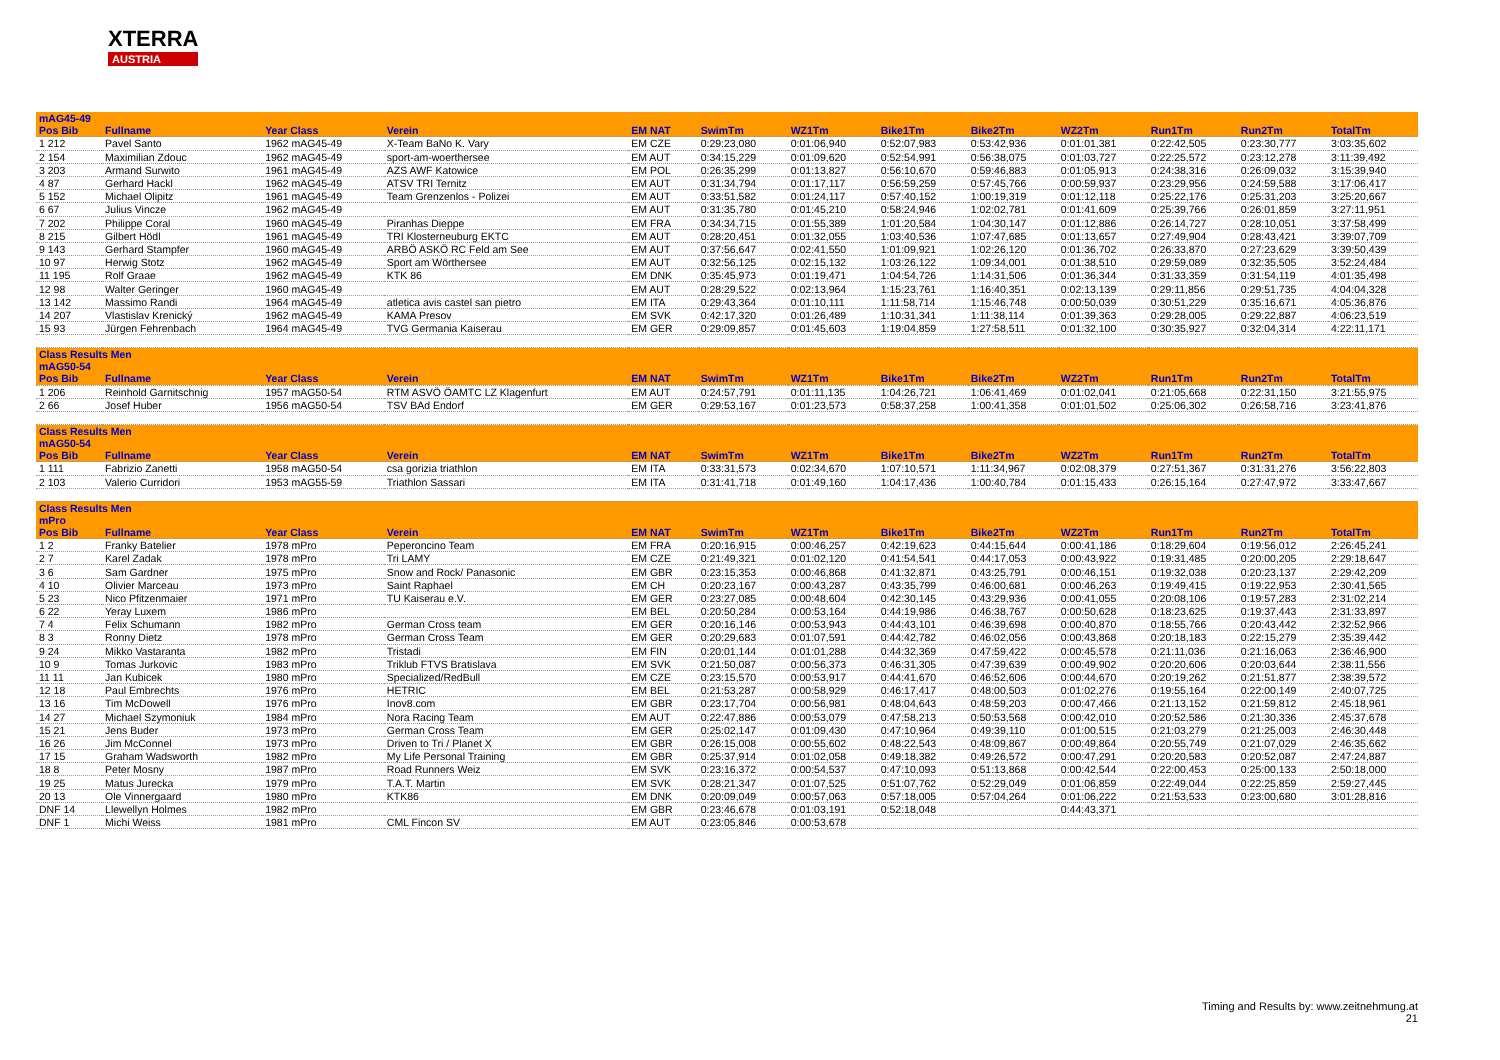XTERRA
AUSTRIA
| mAG45-49 | | | | | | | | | | | | |
| Pos Bib | Fullname | Year Class | Verein | EM NAT | SwimTm | WZ1Tm | Bike1Tm | Bike2Tm | WZ2Tm | Run1Tm | Run2Tm | TotalTm |
| 1 212 | Pavel Santo | 1962 mAG45-49 | X-Team BaNo K. Vary | EM CZE | 0:29:23,080 | 0:01:06,940 | 0:52:07,983 | 0:53:42,936 | 0:01:01,381 | 0:22:42,505 | 0:23:30,777 | 3:03:35,602 |
| 2 154 | Maximilian Zdouc | 1962 mAG45-49 | sport-am-woerthersee | EM AUT | 0:34:15,229 | 0:01:09,620 | 0:52:54,991 | 0:56:38,075 | 0:01:03,727 | 0:22:25,572 | 0:23:12,278 | 3:11:39,492 |
| 3 203 | Armand Surwito | 1961 mAG45-49 | AZS AWF Katowice | EM POL | 0:26:35,299 | 0:01:13,827 | 0:56:10,670 | 0:59:46,883 | 0:01:05,913 | 0:24:38,316 | 0:26:09,032 | 3:15:39,940 |
| 4 87 | Gerhard Hackl | 1962 mAG45-49 | ATSV TRI Ternitz | EM AUT | 0:31:34,794 | 0:01:17,117 | 0:56:59,259 | 0:57:45,766 | 0:00:59,937 | 0:23:29,956 | 0:24:59,588 | 3:17:06,417 |
| 5 152 | Michael Olipitz | 1961 mAG45-49 | Team Grenzenlos - Polizei | EM AUT | 0:33:51,582 | 0:01:24,117 | 0:57:40,152 | 1:00:19,319 | 0:01:12,118 | 0:25:22,176 | 0:25:31,203 | 3:25:20,667 |
| 6 67 | Julius Vincze | 1962 mAG45-49 | | EM AUT | 0:31:35,780 | 0:01:45,210 | 0:58:24,946 | 1:02:02,781 | 0:01:41,609 | 0:25:39,766 | 0:26:01,859 | 3:27:11,951 |
| 7 202 | Philippe Coral | 1960 mAG45-49 | Piranhas Dieppe | EM FRA | 0:34:34,715 | 0:01:55,389 | 1:01:20,584 | 1:04:30,147 | 0:01:12,886 | 0:26:14,727 | 0:28:10,051 | 3:37:58,499 |
| 8 215 | Gilbert Hödl | 1961 mAG45-49 | TRI Klosterneuburg EKTC | EM AUT | 0:28:20,451 | 0:01:32,055 | 1:03:40,536 | 1:07:47,685 | 0:01:13,657 | 0:27:49,904 | 0:28:43,421 | 3:39:07,709 |
| 9 143 | Gerhard Stampfer | 1960 mAG45-49 | ARBÖ ASKÖ RC Feld am See | EM AUT | 0:37:56,647 | 0:02:41,550 | 1:01:09,921 | 1:02:26,120 | 0:01:36,702 | 0:26:33,870 | 0:27:23,629 | 3:39:50,439 |
| 10 97 | Herwig Stotz | 1962 mAG45-49 | Sport am Wörthersee | EM AUT | 0:32:56,125 | 0:02:15,132 | 1:03:26,122 | 1:09:34,001 | 0:01:38,510 | 0:29:59,089 | 0:32:35,505 | 3:52:24,484 |
| 11 195 | Rolf Graae | 1962 mAG45-49 | KTK 86 | EM DNK | 0:35:45,973 | 0:01:19,471 | 1:04:54,726 | 1:14:31,506 | 0:01:36,344 | 0:31:33,359 | 0:31:54,119 | 4:01:35,498 |
| 12 98 | Walter Geringer | 1960 mAG45-49 | | EM AUT | 0:28:29,522 | 0:02:13,964 | 1:15:23,761 | 1:16:40,351 | 0:02:13,139 | 0:29:11,856 | 0:29:51,735 | 4:04:04,328 |
| 13 142 | Massimo Randi | 1964 mAG45-49 | atletica avis castel san pietro | EM ITA | 0:29:43,364 | 0:01:10,111 | 1:11:58,714 | 1:15:46,748 | 0:00:50,039 | 0:30:51,229 | 0:35:16,671 | 4:05:36,876 |
| 14 207 | Vlastislav Krenický | 1962 mAG45-49 | KAMA Presov | EM SVK | 0:42:17,320 | 0:01:26,489 | 1:10:31,341 | 1:11:38,114 | 0:01:39,363 | 0:29:28,005 | 0:29:22,887 | 4:06:23,519 |
| 15 93 | Jürgen Fehrenbach | 1964 mAG45-49 | TVG Germania Kaiserau | EM GER | 0:29:09,857 | 0:01:45,603 | 1:19:04,859 | 1:27:58,511 | 0:01:32,100 | 0:30:35,927 | 0:32:04,314 | 4:22:11,171 |
| Class Results Men mAG50-54 | | | | | | | | | | | | |
| Pos Bib | Fullname | Year Class | Verein | EM NAT | SwimTm | WZ1Tm | Bike1Tm | Bike2Tm | WZ2Tm | Run1Tm | Run2Tm | TotalTm |
| 1 206 | Reinhold Garnitschnig | 1957 mAG50-54 | RTM ASVÖ ÖAMTC LZ Klagenfurt | EM AUT | 0:24:57,791 | 0:01:11,135 | 1:04:26,721 | 1:06:41,469 | 0:01:02,041 | 0:21:05,668 | 0:22:31,150 | 3:21:55,975 |
| 2 66 | Josef Huber | 1956 mAG50-54 | TSV BAd Endorf | EM GER | 0:29:53,167 | 0:01:23,573 | 0:58:37,258 | 1:00:41,358 | 0:01:01,502 | 0:25:06,302 | 0:26:58,716 | 3:23:41,876 |
| Class Results Men mAG50-54 | | | | | | | | | | | | |
| Pos Bib | Fullname | Year Class | Verein | EM NAT | SwimTm | WZ1Tm | Bike1Tm | Bike2Tm | WZ2Tm | Run1Tm | Run2Tm | TotalTm |
| 1 111 | Fabrizio Zanetti | 1958 mAG50-54 | csa gorizia triathlon | EM ITA | 0:33:31,573 | 0:02:34,670 | 1:07:10,571 | 1:11:34,967 | 0:02:08,379 | 0:27:51,367 | 0:31:31,276 | 3:56:22,803 |
| 2 103 | Valerio Curridori | 1953 mAG55-59 | Triathlon Sassari | EM ITA | 0:31:41,718 | 0:01:49,160 | 1:04:17,436 | 1:00:40,784 | 0:01:15,433 | 0:26:15,164 | 0:27:47,972 | 3:33:47,667 |
| Class Results Men mPro | | | | | | | | | | | | |
| Pos Bib | Fullname | Year Class | Verein | EM NAT | SwimTm | WZ1Tm | Bike1Tm | Bike2Tm | WZ2Tm | Run1Tm | Run2Tm | TotalTm |
| 1 2 | Franky Batelier | 1978 mPro | Peperoncino Team | EM FRA | 0:20:16,915 | 0:00:46,257 | 0:42:19,623 | 0:44:15,644 | 0:00:41,186 | 0:18:29,604 | 0:19:56,012 | 2:26:45,241 |
| 2 7 | Karel Zadak | 1978 mPro | Tri LAMY | EM CZE | 0:21:49,321 | 0:01:02,120 | 0:41:54,541 | 0:44:17,053 | 0:00:43,922 | 0:19:31,485 | 0:20:00,205 | 2:29:18,647 |
| 3 6 | Sam Gardner | 1975 mPro | Snow and Rock/ Panasonic | EM GBR | 0:23:15,353 | 0:00:46,868 | 0:41:32,871 | 0:43:25,791 | 0:00:46,151 | 0:19:32,038 | 0:20:23,137 | 2:29:42,209 |
| 4 10 | Olivier Marceau | 1973 mPro | Saint Raphael | EM CH | 0:20:23,167 | 0:00:43,287 | 0:43:35,799 | 0:46:00,681 | 0:00:46,263 | 0:19:49,415 | 0:19:22,953 | 2:30:41,565 |
| 5 23 | Nico Pfitzenmaier | 1971 mPro | TU Kaiserau e.V. | EM GER | 0:23:27,085 | 0:00:48,604 | 0:42:30,145 | 0:43:29,936 | 0:00:41,055 | 0:20:08,106 | 0:19:57,283 | 2:31:02,214 |
| 6 22 | Yeray Luxem | 1986 mPro | | EM BEL | 0:20:50,284 | 0:00:53,164 | 0:44:19,986 | 0:46:38,767 | 0:00:50,628 | 0:18:23,625 | 0:19:37,443 | 2:31:33,897 |
| 7 4 | Felix Schumann | 1982 mPro | German Cross team | EM GER | 0:20:16,146 | 0:00:53,943 | 0:44:43,101 | 0:46:39,698 | 0:00:40,870 | 0:18:55,766 | 0:20:43,442 | 2:32:52,966 |
| 8 3 | Ronny Dietz | 1978 mPro | German Cross Team | EM GER | 0:20:29,683 | 0:01:07,591 | 0:44:42,782 | 0:46:02,056 | 0:00:43,868 | 0:20:18,183 | 0:22:15,279 | 2:35:39,442 |
| 9 24 | Mikko Vastaranta | 1982 mPro | Tristadi | EM FIN | 0:20:01,144 | 0:01:01,288 | 0:44:32,369 | 0:47:59,422 | 0:00:45,578 | 0:21:11,036 | 0:21:16,063 | 2:36:46,900 |
| 10 9 | Tomas Jurkovic | 1983 mPro | Triklub FTVS Bratislava | EM SVK | 0:21:50,087 | 0:00:56,373 | 0:46:31,305 | 0:47:39,639 | 0:00:49,902 | 0:20:20,606 | 0:20:03,644 | 2:38:11,556 |
| 11 11 | Jan Kubicek | 1980 mPro | Specialized/RedBull | EM CZE | 0:23:15,570 | 0:00:53,917 | 0:44:41,670 | 0:46:52,606 | 0:00:44,670 | 0:20:19,262 | 0:21:51,877 | 2:38:39,572 |
| 12 18 | Paul Embrechts | 1976 mPro | HETRIC | EM BEL | 0:21:53,287 | 0:00:58,929 | 0:46:17,417 | 0:48:00,503 | 0:01:02,276 | 0:19:55,164 | 0:22:00,149 | 2:40:07,725 |
| 13 16 | Tim McDowell | 1976 mPro | Inov8.com | EM GBR | 0:23:17,704 | 0:00:56,981 | 0:48:04,643 | 0:48:59,203 | 0:00:47,466 | 0:21:13,152 | 0:21:59,812 | 2:45:18,961 |
| 14 27 | Michael Szymoniuk | 1984 mPro | Nora Racing Team | EM AUT | 0:22:47,886 | 0:00:53,079 | 0:47:58,213 | 0:50:53,568 | 0:00:42,010 | 0:20:52,586 | 0:21:30,336 | 2:45:37,678 |
| 15 21 | Jens Buder | 1973 mPro | German Cross Team | EM GER | 0:25:02,147 | 0:01:09,430 | 0:47:10,964 | 0:49:39,110 | 0:01:00,515 | 0:21:03,279 | 0:21:25,003 | 2:46:30,448 |
| 16 26 | Jim McConnel | 1973 mPro | Driven to Tri / Planet X | EM GBR | 0:26:15,008 | 0:00:55,602 | 0:48:22,543 | 0:48:09,867 | 0:00:49,864 | 0:20:55,749 | 0:21:07,029 | 2:46:35,662 |
| 17 15 | Graham Wadsworth | 1982 mPro | My Life Personal Training | EM GBR | 0:25:37,914 | 0:01:02,058 | 0:49:18,382 | 0:49:26,572 | 0:00:47,291 | 0:20:20,583 | 0:20:52,087 | 2:47:24,887 |
| 18 8 | Peter Mosny | 1987 mPro | Road Runners Weiz | EM SVK | 0:23:16,372 | 0:00:54,537 | 0:47:10,093 | 0:51:13,868 | 0:00:42,544 | 0:22:00,453 | 0:25:00,133 | 2:50:18,000 |
| 19 25 | Matus Jurecka | 1979 mPro | T.A.T. Martin | EM SVK | 0:28:21,347 | 0:01:07,525 | 0:51:07,762 | 0:52:29,049 | 0:01:06,859 | 0:22:49,044 | 0:22:25,859 | 2:59:27,445 |
| 20 13 | Ole Vinnergaard | 1980 mPro | KTK86 | EM DNK | 0:20:09,049 | 0:00:57,063 | 0:57:18,005 | 0:57:04,264 | 0:01:06,222 | 0:21:53,533 | 0:23:00,680 | 3:01:28,816 |
| DNF 14 | Llewellyn Holmes | 1982 mPro | | EM GBR | 0:23:46,678 | 0:01:03,191 | 0:52:18,048 | | 0:44:43,371 | | | |
| DNF 1 | Michi Weiss | 1981 mPro | CML Fincon SV | EM AUT | 0:23:05,846 | 0:00:53,678 | | | | | | |
Timing and Results by: www.zeitnehmung.at
21